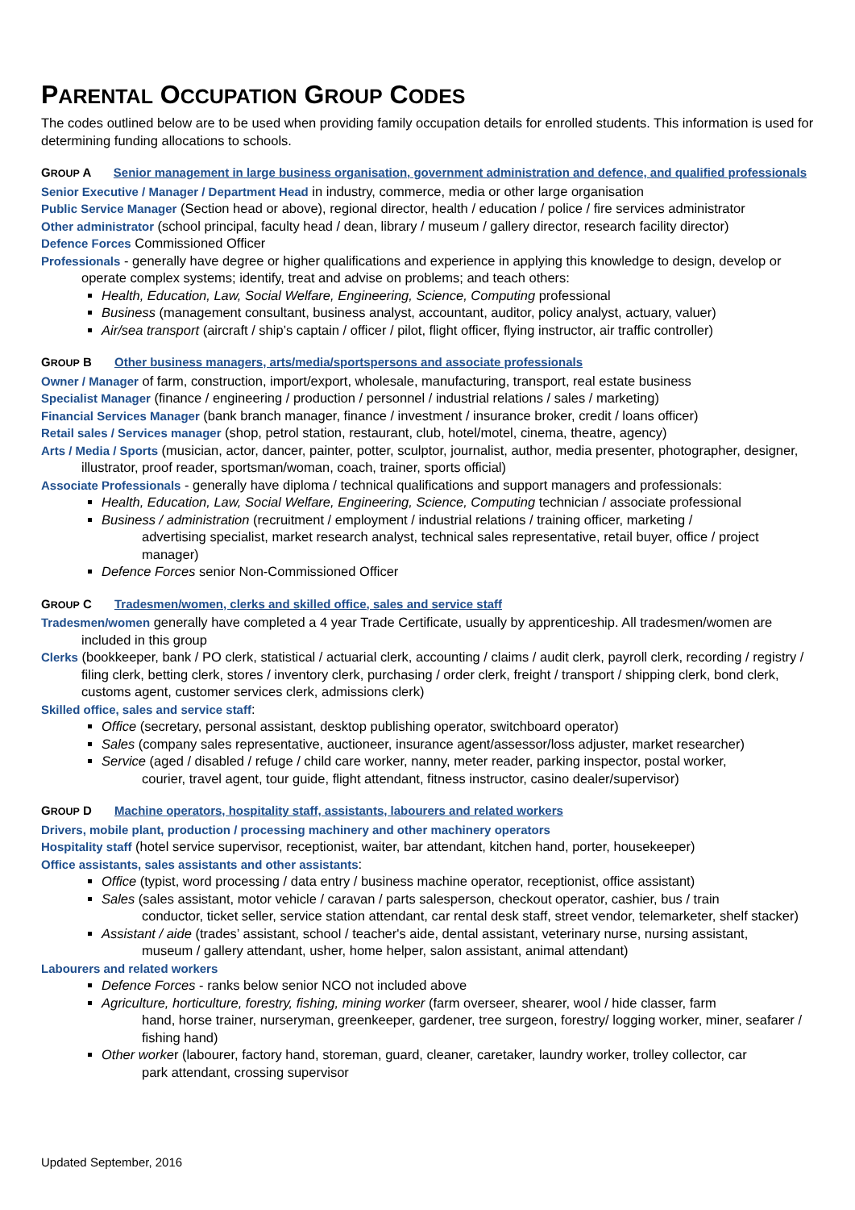PARENTAL OCCUPATION GROUP CODES
The codes outlined below are to be used when providing family occupation details for enrolled students. This information is used for determining funding allocations to schools.
GROUP A Senior management in large business organisation, government administration and defence, and qualified professionals
Senior Executive / Manager / Department Head in industry, commerce, media or other large organisation
Public Service Manager (Section head or above), regional director, health / education / police / fire services administrator
Other administrator (school principal, faculty head / dean, library / museum / gallery director, research facility director)
Defence Forces Commissioned Officer
Professionals - generally have degree or higher qualifications and experience in applying this knowledge to design, develop or operate complex systems; identify, treat and advise on problems; and teach others:
Health, Education, Law, Social Welfare, Engineering, Science, Computing professional
Business (management consultant, business analyst, accountant, auditor, policy analyst, actuary, valuer)
Air/sea transport (aircraft / ship’s captain / officer / pilot, flight officer, flying instructor, air traffic controller)
GROUP B Other business managers, arts/media/sportspersons and associate professionals
Owner / Manager of farm, construction, import/export, wholesale, manufacturing, transport, real estate business
Specialist Manager (finance / engineering / production / personnel / industrial relations / sales / marketing)
Financial Services Manager (bank branch manager, finance / investment / insurance broker, credit / loans officer)
Retail sales / Services manager (shop, petrol station, restaurant, club, hotel/motel, cinema, theatre, agency)
Arts / Media / Sports (musician, actor, dancer, painter, potter, sculptor, journalist, author, media presenter, photographer, designer, illustrator, proof reader, sportsman/woman, coach, trainer, sports official)
Associate Professionals - generally have diploma / technical qualifications and support managers and professionals:
Health, Education, Law, Social Welfare, Engineering, Science, Computing technician / associate professional
Business / administration (recruitment / employment / industrial relations / training officer, marketing /
advertising specialist, market research analyst, technical sales representative, retail buyer, office / project manager)
Defence Forces senior Non-Commissioned Officer
GROUP C Tradesmen/women, clerks and skilled office, sales and service staff
Tradesmen/women generally have completed a 4 year Trade Certificate, usually by apprenticeship. All tradesmen/women are included in this group
Clerks (bookkeeper, bank / PO clerk, statistical / actuarial clerk, accounting / claims / audit clerk, payroll clerk, recording / registry / filing clerk, betting clerk, stores / inventory clerk, purchasing / order clerk, freight / transport / shipping clerk, bond clerk, customs agent, customer services clerk, admissions clerk)
Skilled office, sales and service staff:
Office (secretary, personal assistant, desktop publishing operator, switchboard operator)
Sales (company sales representative, auctioneer, insurance agent/assessor/loss adjuster, market researcher)
Service (aged / disabled / refuge / child care worker, nanny, meter reader, parking inspector, postal worker,
courier, travel agent, tour guide, flight attendant, fitness instructor, casino dealer/supervisor)
GROUP D Machine operators, hospitality staff, assistants, labourers and related workers
Drivers, mobile plant, production / processing machinery and other machinery operators
Hospitality staff (hotel service supervisor, receptionist, waiter, bar attendant, kitchen hand, porter, housekeeper)
Office assistants, sales assistants and other assistants:
Office (typist, word processing / data entry / business machine operator, receptionist, office assistant)
Sales (sales assistant, motor vehicle / caravan / parts salesperson, checkout operator, cashier, bus / train
conductor, ticket seller, service station attendant, car rental desk staff, street vendor, telemarketer, shelf stacker)
Assistant / aide (trades’ assistant, school / teacher's aide, dental assistant, veterinary nurse, nursing assistant,
museum / gallery attendant, usher, home helper, salon assistant, animal attendant)
Labourers and related workers
Defence Forces - ranks below senior NCO not included above
Agriculture, horticulture, forestry, fishing, mining worker (farm overseer, shearer, wool / hide classer, farm
hand, horse trainer, nurseryman, greenkeeper, gardener, tree surgeon, forestry/ logging worker, miner, seafarer / fishing hand)
Other worker (labourer, factory hand, storeman, guard, cleaner, caretaker, laundry worker, trolley collector, car
park attendant, crossing supervisor
Updated September, 2016